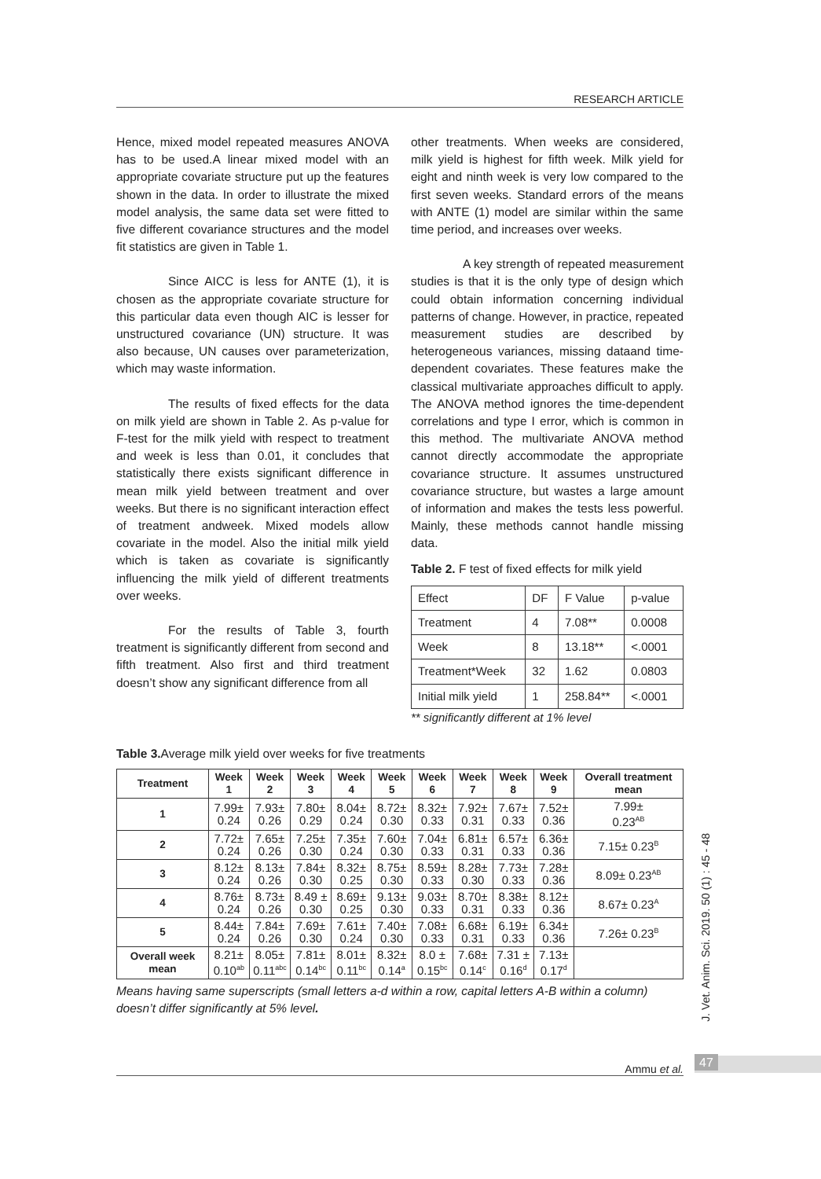RESEARCH ARTICLE
Hence, mixed model repeated measures ANOVA has to be used.A linear mixed model with an appropriate covariate structure put up the features shown in the data. In order to illustrate the mixed model analysis, the same data set were fitted to five different covariance structures and the model fit statistics are given in Table 1.
Since AICC is less for ANTE (1), it is chosen as the appropriate covariate structure for this particular data even though AIC is lesser for unstructured covariance (UN) structure. It was also because, UN causes over parameterization, which may waste information.
The results of fixed effects for the data on milk yield are shown in Table 2. As p-value for F-test for the milk yield with respect to treatment and week is less than 0.01, it concludes that statistically there exists significant difference in mean milk yield between treatment and over weeks. But there is no significant interaction effect of treatment andweek. Mixed models allow covariate in the model. Also the initial milk yield which is taken as covariate is significantly influencing the milk yield of different treatments over weeks.
For the results of Table 3, fourth treatment is significantly different from second and fifth treatment. Also first and third treatment doesn’t show any significant difference from all
other treatments. When weeks are considered, milk yield is highest for fifth week. Milk yield for eight and ninth week is very low compared to the first seven weeks. Standard errors of the means with ANTE (1) model are similar within the same time period, and increases over weeks.
A key strength of repeated measurement studies is that it is the only type of design which could obtain information concerning individual patterns of change. However, in practice, repeated measurement studies are described by heterogeneous variances, missing dataand time-dependent covariates. These features make the classical multivariate approaches difficult to apply. The ANOVA method ignores the time-dependent correlations and type I error, which is common in this method. The multivariate ANOVA method cannot directly accommodate the appropriate covariance structure. It assumes unstructured covariance structure, but wastes a large amount of information and makes the tests less powerful. Mainly, these methods cannot handle missing data.
Table 2. F test of fixed effects for milk yield
| Effect | DF | F Value | p-value |
| Treatment | 4 | 7.08** | 0.0008 |
| Week | 8 | 13.18** | <.0001 |
| Treatment*Week | 32 | 1.62 | 0.0803 |
| Initial milk yield | 1 | 258.84** | <.0001 |
** significantly different at 1% level
Table 3. Average milk yield over weeks for five treatments
| Treatment | Week 1 | Week 2 | Week 3 | Week 4 | Week 5 | Week 6 | Week 7 | Week 8 | Week 9 | Overall treatment mean |
| --- | --- | --- | --- | --- | --- | --- | --- | --- | --- | --- |
| 1 | 7.99± 0.24 | 7.93± 0.26 | 7.80± 0.29 | 8.04± 0.24 | 8.72± 0.30 | 8.32± 0.33 | 7.92± 0.31 | 7.67± 0.33 | 7.52± 0.36 | 7.99± 0.23<sup>AB</sup> |
| 2 | 7.72± 0.24 | 7.65± 0.26 | 7.25± 0.30 | 7.35± 0.24 | 7.60± 0.30 | 7.04± 0.33 | 6.81± 0.31 | 6.57± 0.33 | 6.36± 0.36 | 7.15± 0.23<sup>B</sup> |
| 3 | 8.12± 0.24 | 8.13± 0.26 | 7.84± 0.30 | 8.32± 0.25 | 8.75± 0.30 | 8.59± 0.33 | 8.28± 0.30 | 7.73± 0.33 | 7.28± 0.36 | 8.09± 0.23<sup>AB</sup> |
| 4 | 8.76± 0.24 | 8.73± 0.26 | 8.49 ± 0.30 | 8.69± 0.25 | 9.13± 0.30 | 9.03± 0.33 | 8.70± 0.31 | 8.38± 0.33 | 8.12± 0.36 | 8.67± 0.23<sup>A</sup> |
| 5 | 8.44± 0.24 | 7.84± 0.26 | 7.69± 0.30 | 7.61± 0.24 | 7.40± 0.30 | 7.08± 0.33 | 6.68± 0.31 | 6.19± 0.33 | 6.34± 0.36 | 7.26± 0.23<sup>B</sup> |
| Overall week mean | 8.21± 0.10<sup>ab</sup> | 8.05± 0.11<sup>abc</sup> | 7.81± 0.14<sup>bc</sup> | 8.01± 0.11<sup>bc</sup> | 8.32± 0.14<sup>a</sup> | 8.0 ± 0.15<sup>bc</sup> | 7.68± 0.14<sup>c</sup> | 7.31 ± 0.16<sup>d</sup> | 7.13± 0.17<sup>d</sup> | |
Means having same superscripts (small letters a-d within a row, capital letters A-B within a column) doesn’t differ significantly at 5% level.
J. Vet. Anim. Sci. 2019. 50 (1) : 45 - 48
Ammu et al. 47